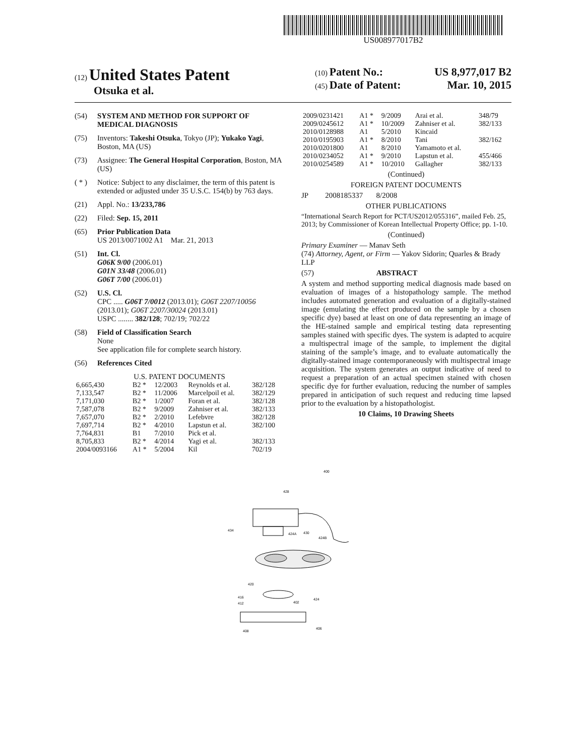US008977017B2
(12) United States Patent
Otsuka et al.
(10) Patent No.: US 8,977,017 B2
(45) Date of Patent: Mar. 10, 2015
(54) SYSTEM AND METHOD FOR SUPPORT OF MEDICAL DIAGNOSIS
(75) Inventors: Takeshi Otsuka, Tokyo (JP); Yukako Yagi, Boston, MA (US)
(73) Assignee: The General Hospital Corporation, Boston, MA (US)
( * ) Notice: Subject to any disclaimer, the term of this patent is extended or adjusted under 35 U.S.C. 154(b) by 763 days.
(21) Appl. No.: 13/233,786
(22) Filed: Sep. 15, 2011
(65) Prior Publication Data
US 2013/0071002 A1 Mar. 21, 2013
(51) Int. Cl.
G06K 9/00 (2006.01)
G01N 33/48 (2006.01)
G06T 7/00 (2006.01)
(52) U.S. Cl.
CPC ..... G06T 7/0012 (2013.01); G06T 2207/10056 (2013.01); G06T 2207/30024 (2013.01)
USPC ........ 382/128; 702/19; 702/22
(58) Field of Classification Search
None
See application file for complete search history.
(56) References Cited
U.S. PATENT DOCUMENTS
| 6,665,430 | B2 * | 12/2003 | Reynolds et al. | 382/128 |
| 7,133,547 | B2 * | 11/2006 | Marcelpoil et al. | 382/129 |
| 7,171,030 | B2 * | 1/2007 | Foran et al. | 382/128 |
| 7,587,078 | B2 * | 9/2009 | Zahniser et al. | 382/133 |
| 7,657,070 | B2 * | 2/2010 | Lefebvre | 382/128 |
| 7,697,714 | B2 * | 4/2010 | Lapstun et al. | 382/100 |
| 7,764,831 | B1 | 7/2010 | Pick et al. | |
| 8,705,833 | B2 * | 4/2014 | Yagi et al. | 382/133 |
| 2004/0093166 | A1 * | 5/2004 | Kil | 702/19 |
| 2009/0231421 | A1 * | 9/2009 | Arai et al. | 348/79 |
| 2009/0245612 | A1 * | 10/2009 | Zahniser et al. | 382/133 |
| 2010/0128988 | A1 | 5/2010 | Kincaid | |
| 2010/0195903 | A1 * | 8/2010 | Tani | 382/162 |
| 2010/0201800 | A1 | 8/2010 | Yamamoto et al. | |
| 2010/0234052 | A1 * | 9/2010 | Lapstun et al. | 455/466 |
| 2010/0254589 | A1 * | 10/2010 | Gallagher | 382/133 |
(Continued)
FOREIGN PATENT DOCUMENTS
JP 2008185337 8/2008
OTHER PUBLICATIONS
“International Search Report for PCT/US2012/055316”, mailed Feb. 25, 2013; by Commissioner of Korean Intellectual Property Office; pp. 1-10.
(Continued)
Primary Examiner — Manav Seth
(74) Attorney, Agent, or Firm — Yakov Sidorin; Quarles & Brady LLP
(57) ABSTRACT
A system and method supporting medical diagnosis made based on evaluation of images of a histopathology sample. The method includes automated generation and evaluation of a digitally-stained image (emulating the effect produced on the sample by a chosen specific dye) based at least on one of data representing an image of the HE-stained sample and empirical testing data representing samples stained with specific dyes. The system is adapted to acquire a multispectral image of the sample, to implement the digital staining of the sample’s image, and to evaluate automatically the digitally-stained image contemporaneously with multispectral image acquisition. The system generates an output indicative of need to request a preparation of an actual specimen stained with chosen specific dye for further evaluation, reducing the number of samples prepared in anticipation of such request and reducing time lapsed prior to the evaluation by a histopathologist.
10 Claims, 10 Drawing Sheets
400
428
434
424A
430
424B
420
424
416
412
402
408
406